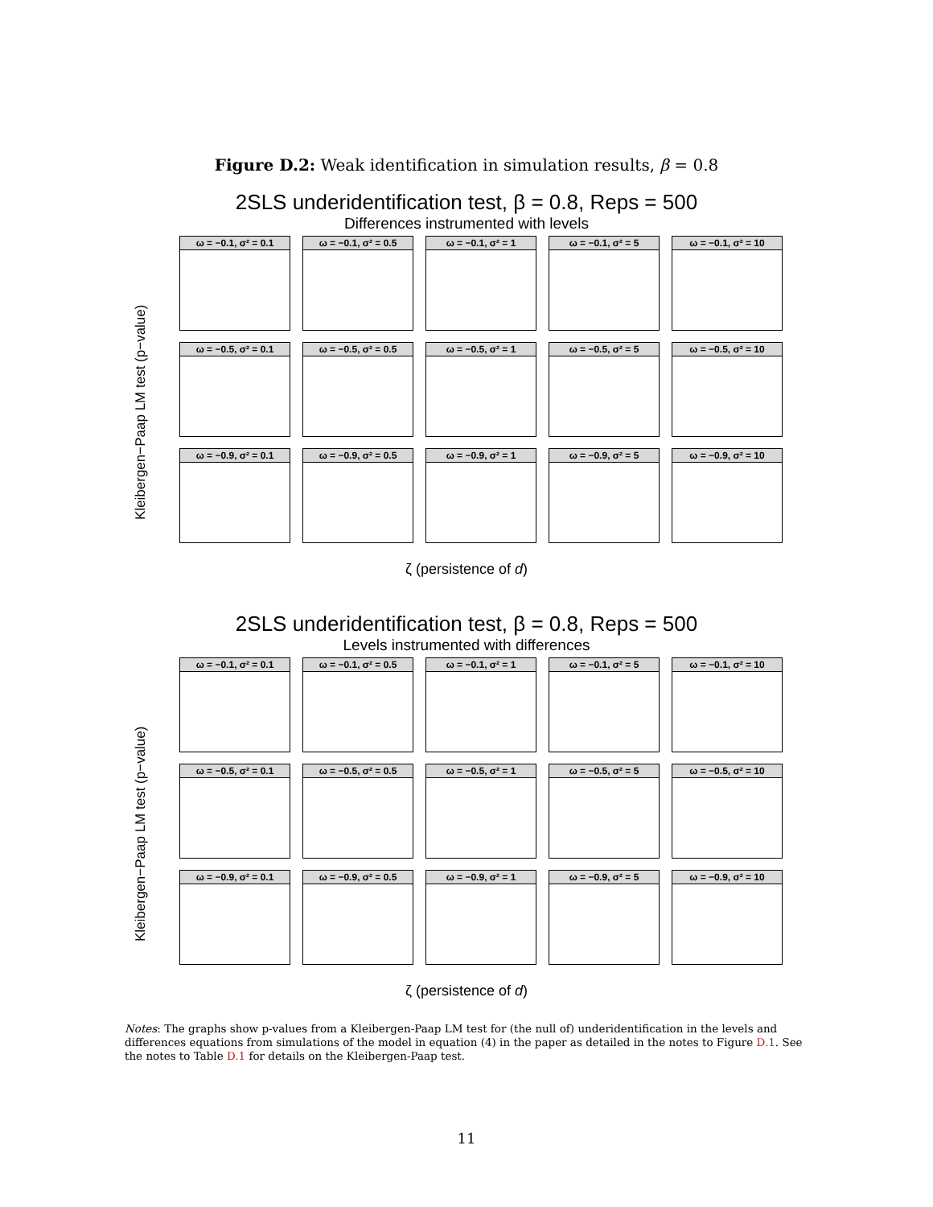Figure D.2: Weak identification in simulation results, β = 0.8
2SLS underidentification test, β = 0.8, Reps = 500
Differences instrumented with levels
ω = −0.1, σ² = 0.1
ω = −0.1, σ² = 0.5
ω = −0.1, σ² = 1
ω = −0.1, σ² = 5
ω = −0.1, σ² = 10
ω = −0.5, σ² = 0.1
ω = −0.5, σ² = 0.5
ω = −0.5, σ² = 1
ω = −0.5, σ² = 5
ω = −0.5, σ² = 10
ω = −0.9, σ² = 0.1
ω = −0.9, σ² = 0.5
ω = −0.9, σ² = 1
ω = −0.9, σ² = 5
ω = −0.9, σ² = 10
ζ (persistence of d)
Kleibergen−Paap LM test (p−value)
2SLS underidentification test, β = 0.8, Reps = 500
Levels instrumented with differences
ω = −0.1, σ² = 0.1
ω = −0.1, σ² = 0.5
ω = −0.1, σ² = 1
ω = −0.1, σ² = 5
ω = −0.1, σ² = 10
ω = −0.5, σ² = 0.1
ω = −0.5, σ² = 0.5
ω = −0.5, σ² = 1
ω = −0.5, σ² = 5
ω = −0.5, σ² = 10
ω = −0.9, σ² = 0.1
ω = −0.9, σ² = 0.5
ω = −0.9, σ² = 1
ω = −0.9, σ² = 5
ω = −0.9, σ² = 10
ζ (persistence of d)
Kleibergen−Paap LM test (p−value)
Notes: The graphs show p-values from a Kleibergen-Paap LM test for (the null of) underidentification in the levels and differences equations from simulations of the model in equation (4) in the paper as detailed in the notes to Figure D.1. See the notes to Table D.1 for details on the Kleibergen-Paap test.
11